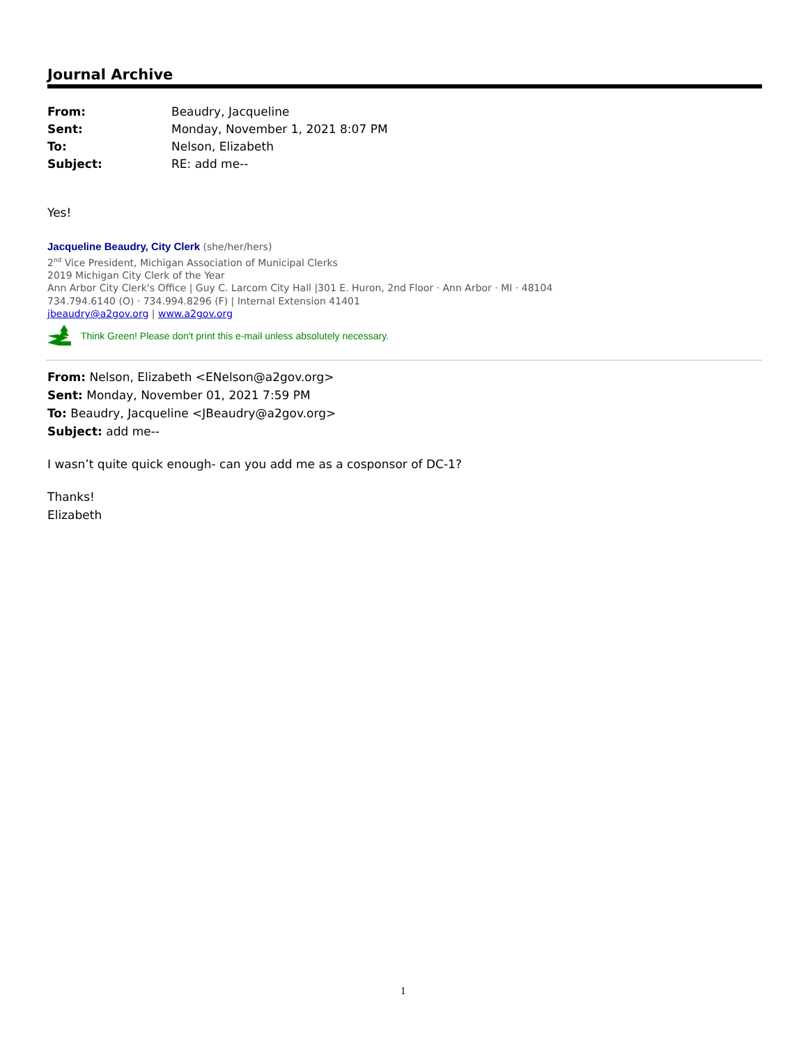Journal Archive
| From: | Beaudry, Jacqueline |
| Sent: | Monday, November 1, 2021 8:07 PM |
| To: | Nelson, Elizabeth |
| Subject: | RE: add me-- |
Yes!
Jacqueline Beaudry, City Clerk (she/her/hers)
2<sup>nd</sup> Vice President, Michigan Association of Municipal Clerks
2019 Michigan City Clerk of the Year
Ann Arbor City Clerk's Office | Guy C. Larcom City Hall |301 E. Huron, 2nd Floor · Ann Arbor · MI · 48104
734.794.6140 (O) · 734.994.8296 (F) | Internal Extension 41401
jbeaudry@a2gov.org | www.a2gov.org
Think Green! Please don't print this e-mail unless absolutely necessary.
From: Nelson, Elizabeth <ENelson@a2gov.org>
Sent: Monday, November 01, 2021 7:59 PM
To: Beaudry, Jacqueline <JBeaudry@a2gov.org>
Subject: add me--
I wasn’t quite quick enough- can you add me as a cosponsor of DC-1?
Thanks!
Elizabeth
1